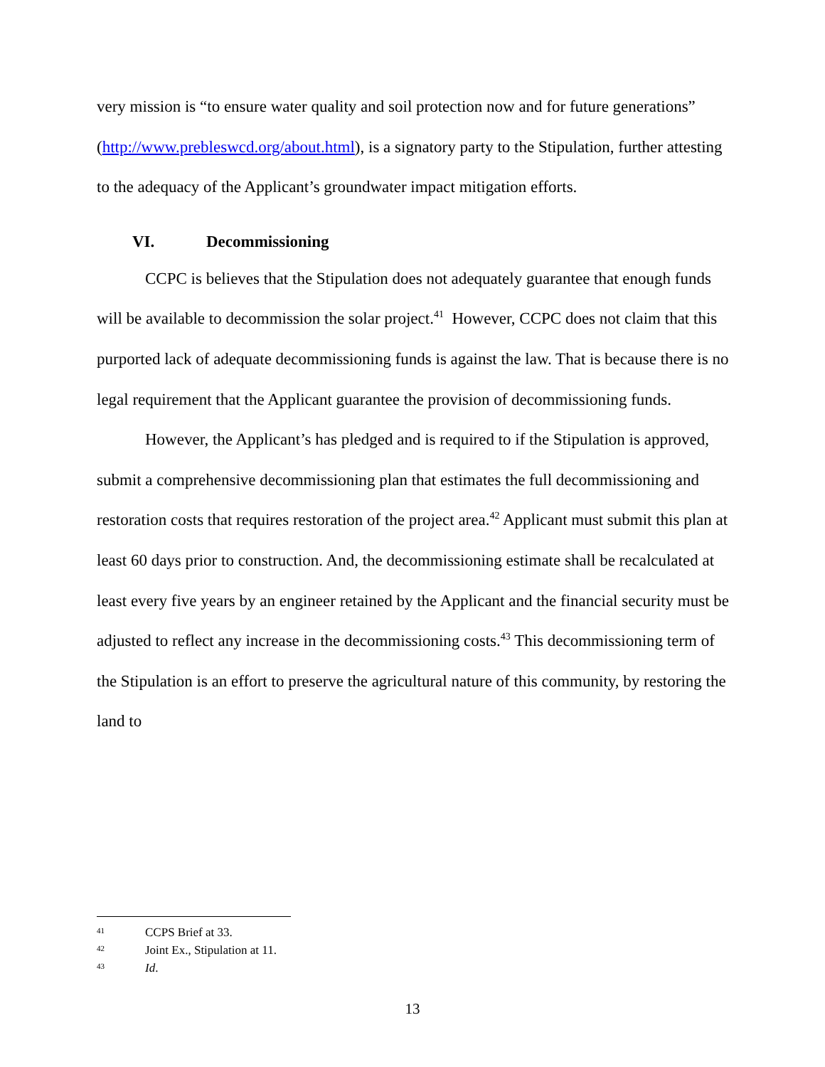very mission is “to ensure water quality and soil protection now and for future generations” (http://www.prebleswcd.org/about.html), is a signatory party to the Stipulation, further attesting to the adequacy of the Applicant’s groundwater impact mitigation efforts.
VI. Decommissioning
CCPC is believes that the Stipulation does not adequately guarantee that enough funds will be available to decommission the solar project.<sup>41</sup> However, CCPC does not claim that this purported lack of adequate decommissioning funds is against the law. That is because there is no legal requirement that the Applicant guarantee the provision of decommissioning funds.
However, the Applicant’s has pledged and is required to if the Stipulation is approved, submit a comprehensive decommissioning plan that estimates the full decommissioning and restoration costs that requires restoration of the project area.<sup>42</sup> Applicant must submit this plan at least 60 days prior to construction. And, the decommissioning estimate shall be recalculated at least every five years by an engineer retained by the Applicant and the financial security must be adjusted to reflect any increase in the decommissioning costs.<sup>43</sup> This decommissioning term of the Stipulation is an effort to preserve the agricultural nature of this community, by restoring the land to
41 CCPS Brief at 33.
42 Joint Ex., Stipulation at 11.
43 Id.
13